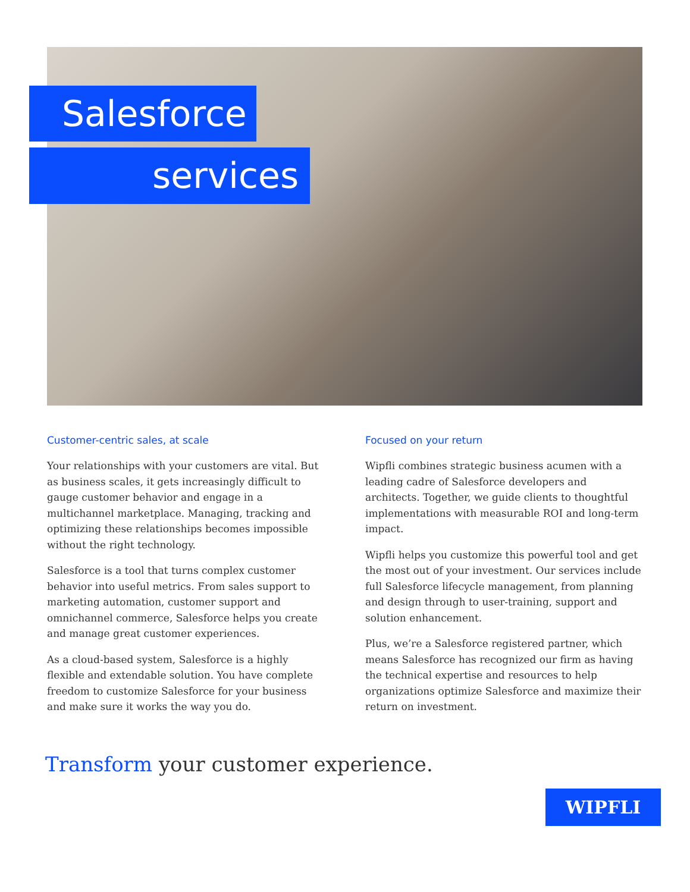Salesforce
services
Customer-centric sales, at scale
Your relationships with your customers are vital. But as business scales, it gets increasingly difficult to gauge customer behavior and engage in a multichannel marketplace. Managing, tracking and optimizing these relationships becomes impossible without the right technology.
Salesforce is a tool that turns complex customer behavior into useful metrics. From sales support to marketing automation, customer support and omnichannel commerce, Salesforce helps you create and manage great customer experiences.
As a cloud-based system, Salesforce is a highly flexible and extendable solution. You have complete freedom to customize Salesforce for your business and make sure it works the way you do.
Focused on your return
Wipfli combines strategic business acumen with a leading cadre of Salesforce developers and architects. Together, we guide clients to thoughtful implementations with measurable ROI and long-term impact.
Wipfli helps you customize this powerful tool and get the most out of your investment. Our services include full Salesforce lifecycle management, from planning and design through to user-training, support and solution enhancement.
Plus, we’re a Salesforce registered partner, which means Salesforce has recognized our firm as having the technical expertise and resources to help organizations optimize Salesforce and maximize their return on investment.
Transform your customer experience.
WIPFLI